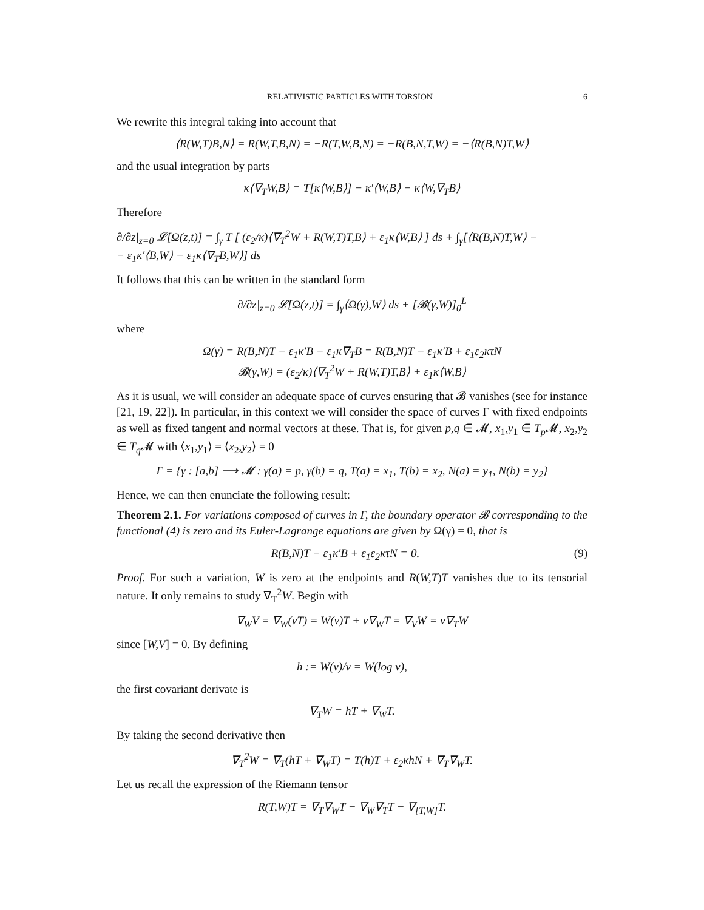RELATIVISTIC PARTICLES WITH TORSION 6
We rewrite this integral taking into account that
⟨R(W,T)B,N⟩ = R(W,T,B,N) = −R(T,W,B,N) = −R(B,N,T,W) = −⟨R(B,N)T,W⟩
and the usual integration by parts
κ⟨∇<sub>T</sub>W,B⟩ = T[κ⟨W,B⟩] − κ′⟨W,B⟩ − κ⟨W,∇<sub>T</sub>B⟩
Therefore
∂/∂z|<sub>z=0</sub> 𝓛[Ω(z,t)] = ∫<sub>γ</sub> T [ (ε<sub>2</sub>/κ)⟨∇<sub>T</sub><sup>2</sup>W + R(W,T)T,B⟩ + ε<sub>1</sub>κ⟨W,B⟩ ] ds + ∫<sub>γ</sub>[⟨R(B,N)T,W⟩ −
− ε<sub>1</sub>κ′⟨B,W⟩ − ε<sub>1</sub>κ⟨∇<sub>T</sub>B,W⟩] ds
It follows that this can be written in the standard form
∂/∂z|<sub>z=0</sub> 𝓛[Ω(z,t)] = ∫<sub>γ</sub>⟨Ω(γ),W⟩ ds + [𝓑(γ,W)]<sub>0</sub><sup>L</sup>
where
Ω(γ) = R(B,N)T − ε<sub>1</sub>κ′B − ε<sub>1</sub>κ∇<sub>T</sub>B = R(B,N)T − ε<sub>1</sub>κ′B + ε<sub>1</sub>ε<sub>2</sub>κτN
𝓑(γ,W) = (ε<sub>2</sub>/κ)⟨∇<sub>T</sub><sup>2</sup>W + R(W,T)T,B⟩ + ε<sub>1</sub>κ⟨W,B⟩
As it is usual, we will consider an adequate space of curves ensuring that 𝓑 vanishes (see for instance [21, 19, 22]). In particular, in this context we will consider the space of curves Γ with fixed endpoints as well as fixed tangent and normal vectors at these. That is, for given p,q ∈ 𝓜, x<sub>1</sub>,y<sub>1</sub> ∈ T<sub>p</sub> 𝓜, x<sub>2</sub>,y<sub>2</sub> ∈ T<sub>q</sub> 𝓜 with ⟨x<sub>1</sub>,y<sub>1</sub>⟩ = ⟨x<sub>2</sub>,y<sub>2</sub>⟩ = 0
Γ = {γ : [a,b] ⟶ 𝓜 : γ(a) = p, γ(b) = q, T(a) = x<sub>1</sub>, T(b) = x<sub>2</sub>, N(a) = y<sub>1</sub>, N(b) = y<sub>2</sub>}
Hence, we can then enunciate the following result:
Theorem 2.1. For variations composed of curves in Γ, the boundary operator 𝓑 corresponding to the functional (4) is zero and its Euler-Lagrange equations are given by Ω(γ) = 0, that is
R(B,N)T − ε<sub>1</sub>κ′B + ε<sub>1</sub>ε<sub>2</sub>κτN = 0. (9)
Proof. For such a variation, W is zero at the endpoints and R(W,T)T vanishes due to its tensorial nature. It only remains to study ∇<sub>T</sub><sup>2</sup>W. Begin with
∇<sub>W</sub>V = ∇<sub>W</sub>(vT) = W(v)T + v∇<sub>W</sub>T = ∇<sub>V</sub>W = v∇<sub>T</sub>W
since [W,V] = 0. By defining
h := W(v)/v = W(log v),
the first covariant derivate is
∇<sub>T</sub>W = hT + ∇<sub>W</sub>T.
By taking the second derivative then
∇<sub>T</sub><sup>2</sup>W = ∇<sub>T</sub>(hT + ∇<sub>W</sub>T) = T(h)T + ε<sub>2</sub>κhN + ∇<sub>T</sub>∇<sub>W</sub>T.
Let us recall the expression of the Riemann tensor
R(T,W)T = ∇<sub>T</sub>∇<sub>W</sub>T − ∇<sub>W</sub>∇<sub>T</sub>T − ∇<sub>[T,W]</sub>T.